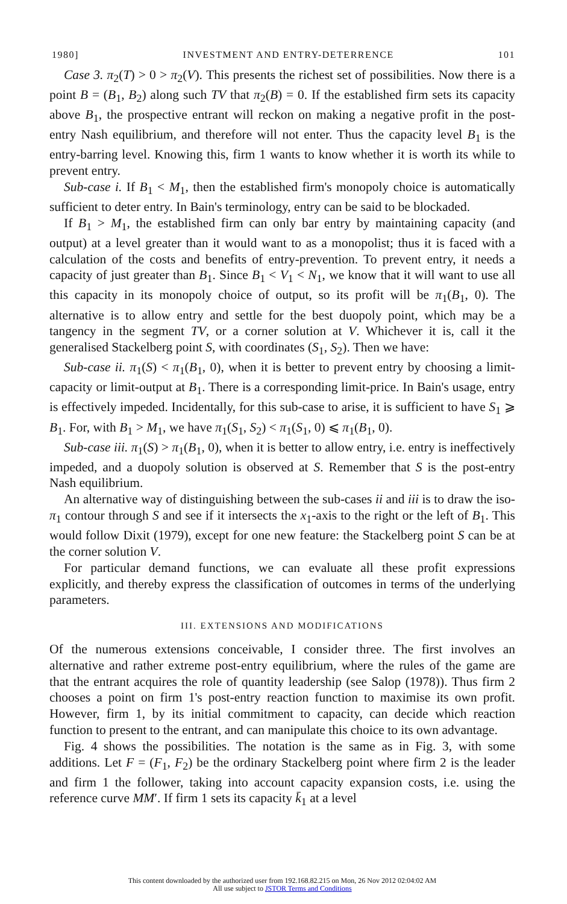1980] INVESTMENT AND ENTRY-DETERRENCE 101
Case 3. π<sub>2</sub>(T) > 0 > π<sub>2</sub>(V). This presents the richest set of possibilities. Now there is a point B = (B<sub>1</sub>, B<sub>2</sub>) along such TV that π<sub>2</sub>(B) = 0. If the established firm sets its capacity above B<sub>1</sub>, the prospective entrant will reckon on making a negative profit in the post-entry Nash equilibrium, and therefore will not enter. Thus the capacity level B<sub>1</sub> is the entry-barring level. Knowing this, firm 1 wants to know whether it is worth its while to prevent entry.
Sub-case i. If B<sub>1</sub> < M<sub>1</sub>, then the established firm's monopoly choice is automatically sufficient to deter entry. In Bain's terminology, entry can be said to be blockaded.
If B<sub>1</sub> > M<sub>1</sub>, the established firm can only bar entry by maintaining capacity (and output) at a level greater than it would want to as a monopolist; thus it is faced with a calculation of the costs and benefits of entry-prevention. To prevent entry, it needs a capacity of just greater than B<sub>1</sub>. Since B<sub>1</sub> < V<sub>1</sub> < N<sub>1</sub>, we know that it will want to use all this capacity in its monopoly choice of output, so its profit will be π<sub>1</sub>(B<sub>1</sub>, 0). The alternative is to allow entry and settle for the best duopoly point, which may be a tangency in the segment TV, or a corner solution at V. Whichever it is, call it the generalised Stackelberg point S, with coordinates (S<sub>1</sub>, S<sub>2</sub>). Then we have:
Sub-case ii. π<sub>1</sub>(S) < π<sub>1</sub>(B<sub>1</sub>, 0), when it is better to prevent entry by choosing a limit-capacity or limit-output at B<sub>1</sub>. There is a corresponding limit-price. In Bain's usage, entry is effectively impeded. Incidentally, for this sub-case to arise, it is sufficient to have S<sub>1</sub> ⩾ B<sub>1</sub>. For, with B<sub>1</sub> > M<sub>1</sub>, we have π<sub>1</sub>(S<sub>1</sub>, S<sub>2</sub>) < π<sub>1</sub>(S<sub>1</sub>, 0) ⩽ π<sub>1</sub>(B<sub>1</sub>, 0).
Sub-case iii. π<sub>1</sub>(S) > π<sub>1</sub>(B<sub>1</sub>, 0), when it is better to allow entry, i.e. entry is ineffectively impeded, and a duopoly solution is observed at S. Remember that S is the post-entry Nash equilibrium.
An alternative way of distinguishing between the sub-cases ii and iii is to draw the iso-π<sub>1</sub> contour through S and see if it intersects the x<sub>1</sub>-axis to the right or the left of B<sub>1</sub>. This would follow Dixit (1979), except for one new feature: the Stackelberg point S can be at the corner solution V.
For particular demand functions, we can evaluate all these profit expressions explicitly, and thereby express the classification of outcomes in terms of the underlying parameters.
III. EXTENSIONS AND MODIFICATIONS
Of the numerous extensions conceivable, I consider three. The first involves an alternative and rather extreme post-entry equilibrium, where the rules of the game are that the entrant acquires the role of quantity leadership (see Salop (1978)). Thus firm 2 chooses a point on firm 1's post-entry reaction function to maximise its own profit. However, firm 1, by its initial commitment to capacity, can decide which reaction function to present to the entrant, and can manipulate this choice to its own advantage.
Fig. 4 shows the possibilities. The notation is the same as in Fig. 3, with some additions. Let F = (F<sub>1</sub>, F<sub>2</sub>) be the ordinary Stackelberg point where firm 2 is the leader and firm 1 the follower, taking into account capacity expansion costs, i.e. using the reference curve MM′. If firm 1 sets its capacity k̄<sub>1</sub> at a level
This content downloaded by the authorized user from 192.168.82.215 on Mon, 26 Nov 2012 02:04:02 AM
All use subject to JSTOR Terms and Conditions